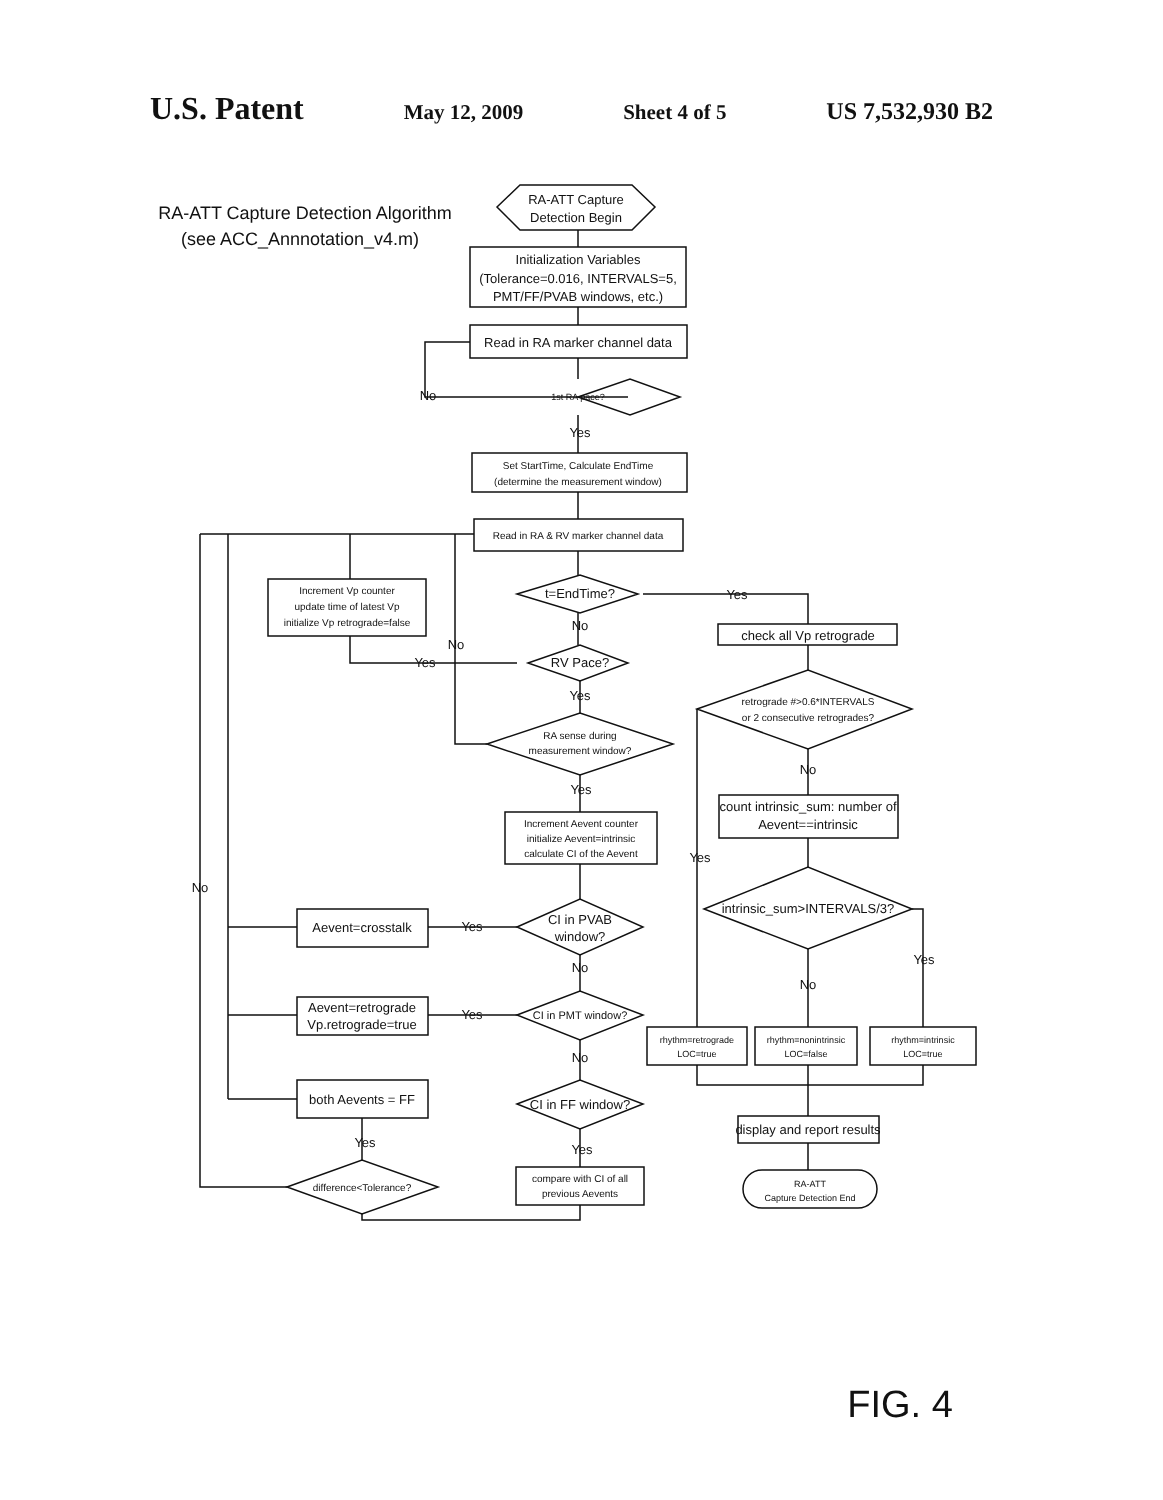U.S. Patent May 12, 2009 Sheet 4 of 5 US 7,532,930 B2
RA-ATT Capture Detection Algorithm
(see ACC_Annnotation_v4.m)
RA-ATT Capture
Detection Begin
Initialization Variables
(Tolerance=0.016, INTERVALS=5,
PMT/FF/PVAB windows, etc.)
Read in RA marker channel data
1st RA pace?
No
Yes
Set StartTime, Calculate EndTime
(determine the measurement window)
Read in RA & RV marker channel data
t=EndTime?
Yes
No
Increment Vp counter
update time of latest Vp
initialize Vp retrograde=false
RV Pace?
Yes
No
Yes
RA sense during
measurement window?
Yes
Increment Aevent counter
initialize Aevent=intrinsic
calculate CI of the Aevent
CI in PVAB
window?
Yes
No
Aevent=crosstalk
CI in PMT window?
Yes
No
Aevent=retrograde
Vp.retrograde=true
CI in FF window?
Yes
both Aevents = FF
Yes
No
difference<Tolerance?
compare with CI of all
previous Aevents
check all Vp retrograde
retrograde #>0.6*INTERVALS
or 2 consecutive retrogrades?
No
Yes
count intrinsic_sum: number of
Aevent==intrinsic
intrinsic_sum>INTERVALS/3?
No
Yes
rhythm=retrograde
LOC=true
rhythm=nonintrinsic
LOC=false
rhythm=intrinsic
LOC=true
display and report results
RA-ATT
Capture Detection End
FIG. 4